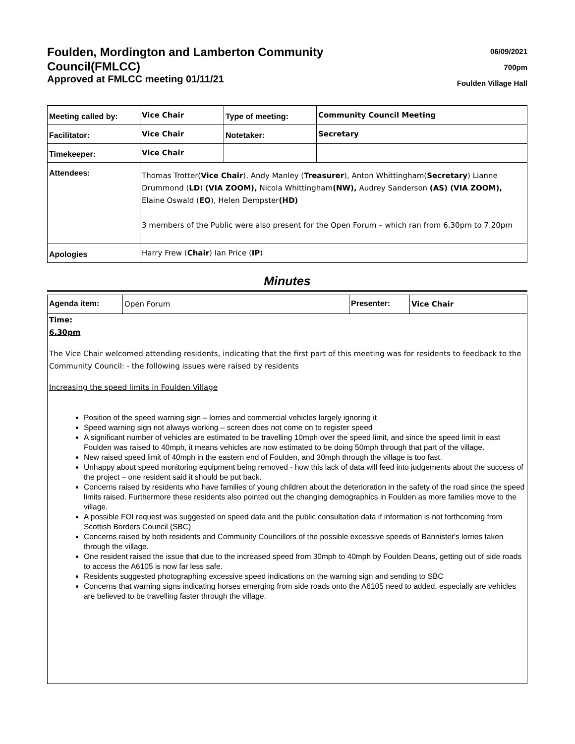Foulden, Mordington and Lamberton Community Council(FMLCC)
Approved at FMLCC meeting 01/11/21
06/09/2021
700pm
Foulden Village Hall
| Meeting called by: | Vice Chair | Type of meeting: | Community Council Meeting |
| Facilitator: | Vice Chair | Notetaker: | Secretary |
| Timekeeper: | Vice Chair | | |
| Attendees: | Thomas Trotter( Vice Chair ), Andy Manley ( Treasurer ), Anton Whittingham( Secretary ) Lianne Drummond ( LD ) (VIA ZOOM), Nicola Whittingham (NW), Audrey Sanderson (AS) (VIA ZOOM), Elaine Oswald ( EO ), Helen Dempster (HD) 3 members of the Public were also present for the Open Forum – which ran from 6.30pm to 7.20pm | | |
| Apologies | Harry Frew ( Chair ) Ian Price ( IP ) | | |
Minutes
| Agenda item: | Open Forum | Presenter: | Vice Chair |
Time:
6.30pm
The Vice Chair welcomed attending residents, indicating that the first part of this meeting was for residents to feedback to the Community Council: - the following issues were raised by residents
Increasing the speed limits in Foulden Village
Position of the speed warning sign – lorries and commercial vehicles largely ignoring it
Speed warning sign not always working – screen does not come on to register speed
A significant number of vehicles are estimated to be travelling 10mph over the speed limit, and since the speed limit in east Foulden was raised to 40mph, it means vehicles are now estimated to be doing 50mph through that part of the village.
New raised speed limit of 40mph in the eastern end of Foulden, and 30mph through the village is too fast.
Unhappy about speed monitoring equipment being removed - how this lack of data will feed into judgements about the success of the project – one resident said it should be put back.
Concerns raised by residents who have families of young children about the deterioration in the safety of the road since the speed limits raised. Furthermore these residents also pointed out the changing demographics in Foulden as more families move to the village.
A possible FOI request was suggested on speed data and the public consultation data if information is not forthcoming from Scottish Borders Council (SBC)
Concerns raised by both residents and Community Councillors of the possible excessive speeds of Bannister's lorries taken through the village.
One resident raised the issue that due to the increased speed from 30mph to 40mph by Foulden Deans, getting out of side roads to access the A6105 is now far less safe.
Residents suggested photographing excessive speed indications on the warning sign and sending to SBC
Concerns that warning signs indicating horses emerging from side roads onto the A6105 need to added, especially are vehicles are believed to be travelling faster through the village.